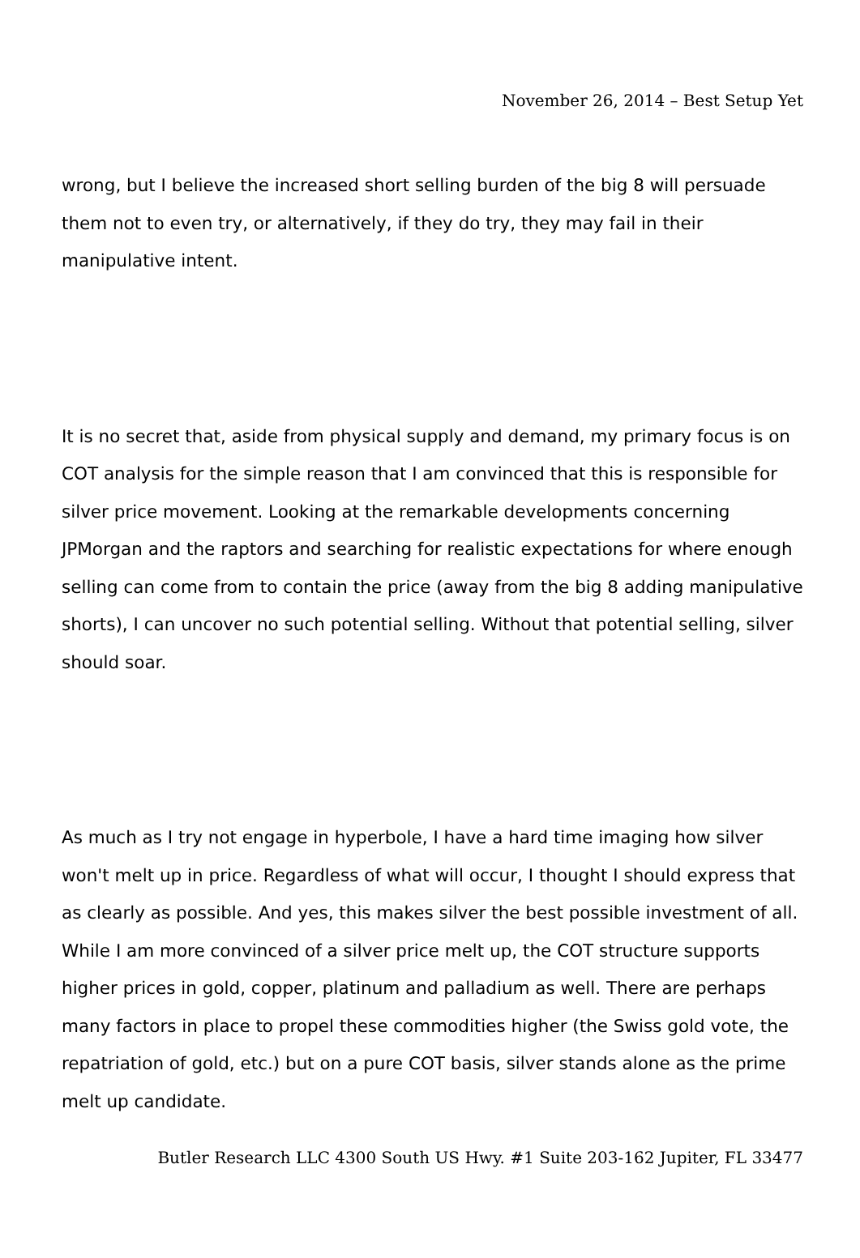November 26, 2014 – Best Setup Yet
wrong, but I believe the increased short selling burden of the big 8 will persuade them not to even try, or alternatively, if they do try, they may fail in their manipulative intent.
It is no secret that, aside from physical supply and demand, my primary focus is on COT analysis for the simple reason that I am convinced that this is responsible for silver price movement. Looking at the remarkable developments concerning JPMorgan and the raptors and searching for realistic expectations for where enough selling can come from to contain the price (away from the big 8 adding manipulative shorts), I can uncover no such potential selling. Without that potential selling, silver should soar.
As much as I try not engage in hyperbole, I have a hard time imaging how silver won't melt up in price. Regardless of what will occur, I thought I should express that as clearly as possible. And yes, this makes silver the best possible investment of all. While I am more convinced of a silver price melt up, the COT structure supports higher prices in gold, copper, platinum and palladium as well. There are perhaps many factors in place to propel these commodities higher (the Swiss gold vote, the repatriation of gold, etc.) but on a pure COT basis, silver stands alone as the prime melt up candidate.
Butler Research LLC 4300 South US Hwy. #1 Suite 203-162 Jupiter, FL 33477